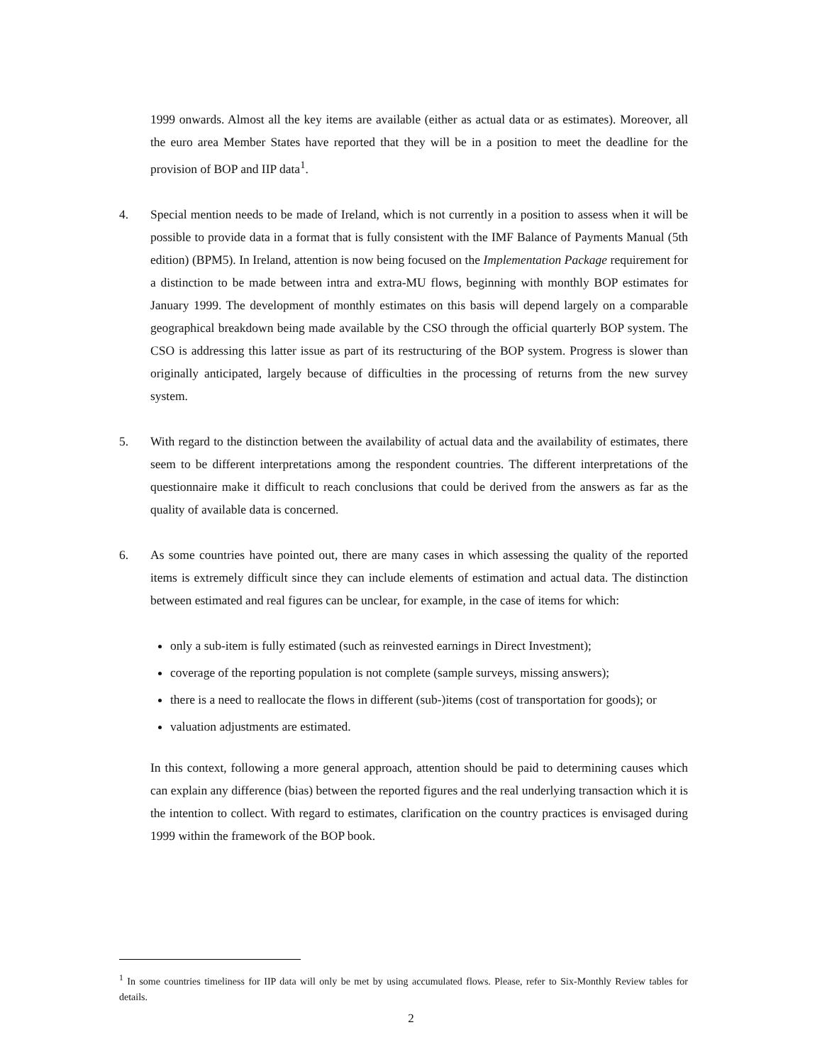1999 onwards. Almost all the key items are available (either as actual data or as estimates). Moreover, all the euro area Member States have reported that they will be in a position to meet the deadline for the provision of BOP and IIP data<sup>1</sup>.
4. Special mention needs to be made of Ireland, which is not currently in a position to assess when it will be possible to provide data in a format that is fully consistent with the IMF Balance of Payments Manual (5th edition) (BPM5). In Ireland, attention is now being focused on the Implementation Package requirement for a distinction to be made between intra and extra-MU flows, beginning with monthly BOP estimates for January 1999. The development of monthly estimates on this basis will depend largely on a comparable geographical breakdown being made available by the CSO through the official quarterly BOP system. The CSO is addressing this latter issue as part of its restructuring of the BOP system. Progress is slower than originally anticipated, largely because of difficulties in the processing of returns from the new survey system.
5. With regard to the distinction between the availability of actual data and the availability of estimates, there seem to be different interpretations among the respondent countries. The different interpretations of the questionnaire make it difficult to reach conclusions that could be derived from the answers as far as the quality of available data is concerned.
6. As some countries have pointed out, there are many cases in which assessing the quality of the reported items is extremely difficult since they can include elements of estimation and actual data. The distinction between estimated and real figures can be unclear, for example, in the case of items for which:
only a sub-item is fully estimated (such as reinvested earnings in Direct Investment);
coverage of the reporting population is not complete (sample surveys, missing answers);
there is a need to reallocate the flows in different (sub-)items (cost of transportation for goods); or
valuation adjustments are estimated.
In this context, following a more general approach, attention should be paid to determining causes which can explain any difference (bias) between the reported figures and the real underlying transaction which it is the intention to collect. With regard to estimates, clarification on the country practices is envisaged during 1999 within the framework of the BOP book.
<sup>1</sup> In some countries timeliness for IIP data will only be met by using accumulated flows. Please, refer to Six-Monthly Review tables for details.
2